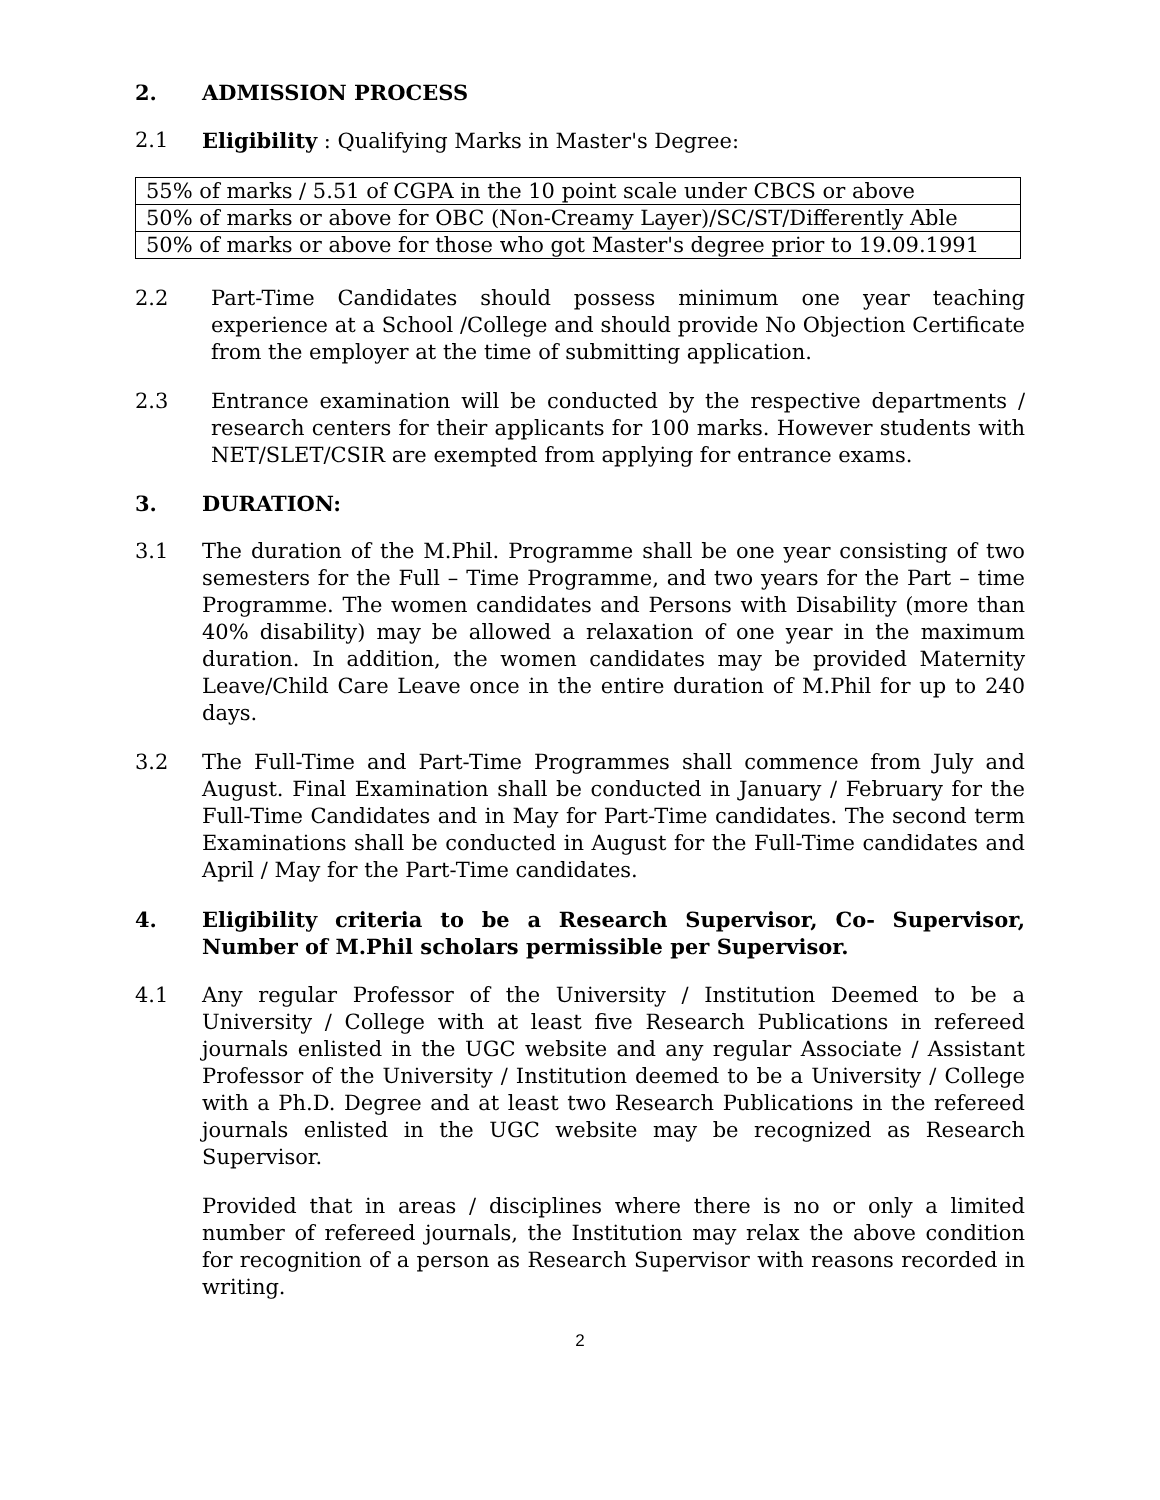2. ADMISSION PROCESS
2.1 Eligibility : Qualifying Marks in Master's Degree:
| 55% of marks / 5.51 of CGPA in the 10 point scale under CBCS or above |
| 50% of marks or above for OBC (Non-Creamy Layer)/SC/ST/Differently Able |
| 50% of marks or above for those who got Master's degree prior to 19.09.1991 |
2.2 Part-Time Candidates should possess minimum one year teaching experience at a School /College and should provide No Objection Certificate from the employer at the time of submitting application.
2.3 Entrance examination will be conducted by the respective departments / research centers for their applicants for 100 marks. However students with NET/SLET/CSIR are exempted from applying for entrance exams.
3. DURATION:
3.1 The duration of the M.Phil. Programme shall be one year consisting of two semesters for the Full – Time Programme, and two years for the Part – time Programme. The women candidates and Persons with Disability (more than 40% disability) may be allowed a relaxation of one year in the maximum duration. In addition, the women candidates may be provided Maternity Leave/Child Care Leave once in the entire duration of M.Phil for up to 240 days.
3.2 The Full-Time and Part-Time Programmes shall commence from July and August. Final Examination shall be conducted in January / February for the Full-Time Candidates and in May for Part-Time candidates. The second term Examinations shall be conducted in August for the Full-Time candidates and April / May for the Part-Time candidates.
4. Eligibility criteria to be a Research Supervisor, Co- Supervisor, Number of M.Phil scholars permissible per Supervisor.
4.1 Any regular Professor of the University / Institution Deemed to be a University / College with at least five Research Publications in refereed journals enlisted in the UGC website and any regular Associate / Assistant Professor of the University / Institution deemed to be a University / College with a Ph.D. Degree and at least two Research Publications in the refereed journals enlisted in the UGC website may be recognized as Research Supervisor.
Provided that in areas / disciplines where there is no or only a limited number of refereed journals, the Institution may relax the above condition for recognition of a person as Research Supervisor with reasons recorded in writing.
2